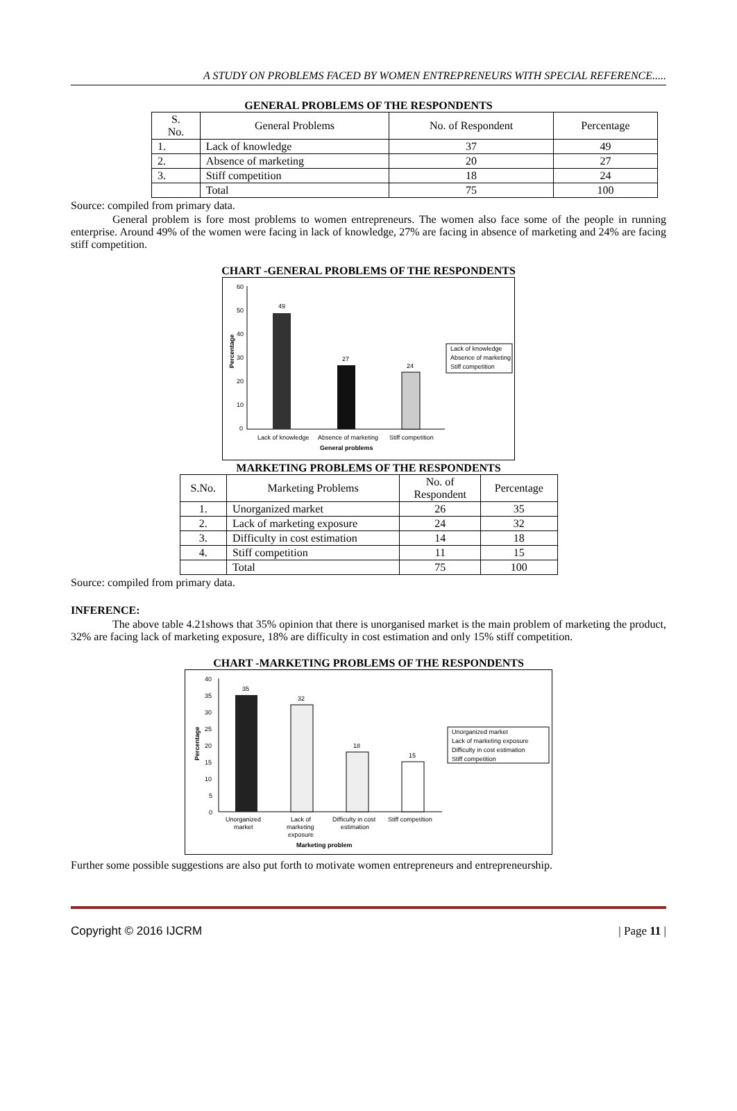A STUDY ON PROBLEMS FACED BY WOMEN ENTREPRENEURS WITH SPECIAL REFERENCE.....
GENERAL PROBLEMS OF THE RESPONDENTS
| S. No. | General Problems | No. of Respondent | Percentage |
| --- | --- | --- | --- |
| 1. | Lack of knowledge | 37 | 49 |
| 2. | Absence of marketing | 20 | 27 |
| 3. | Stiff competition | 18 | 24 |
| | Total | 75 | 100 |
Source: compiled from primary data.
General problem is fore most problems to women entrepreneurs. The women also face some of the people in running enterprise. Around 49% of the women were facing in lack of knowledge, 27% are facing in absence of marketing and 24% are facing stiff competition.
CHART -GENERAL PROBLEMS OF THE RESPONDENTS
60
50
40
30
20
10
0
Percentage
49
27
24
Lack of knowledge
Absence of marketing
Stiff competition
General problems
Lack of knowledge
Absence of marketing
Stiff competition
MARKETING PROBLEMS OF THE RESPONDENTS
| S.No. | Marketing Problems | No. of Respondent | Percentage |
| --- | --- | --- | --- |
| 1. | Unorganized market | 26 | 35 |
| 2. | Lack of marketing exposure | 24 | 32 |
| 3. | Difficulty in cost estimation | 14 | 18 |
| 4. | Stiff competition | 11 | 15 |
| | Total | 75 | 100 |
Source: compiled from primary data.
INFERENCE:
The above table 4.21shows that 35% opinion that there is unorganised market is the main problem of marketing the product, 32% are facing lack of marketing exposure, 18% are difficulty in cost estimation and only 15% stiff competition.
CHART -MARKETING PROBLEMS OF THE RESPONDENTS
40
35
30
25
20
15
10
5
0
Percentage
35
32
18
15
Unorganized
market
Lack of
marketing
exposure
Difficulty in cost
estimation
Stiff competition
Marketing problem
Unorganized market
Lack of marketing exposure
Difficulty in cost estimation
Stiff competition
Further some possible suggestions are also put forth to motivate women entrepreneurs and entrepreneurship.
Copyright © 2016 IJCRM | Page 11 |